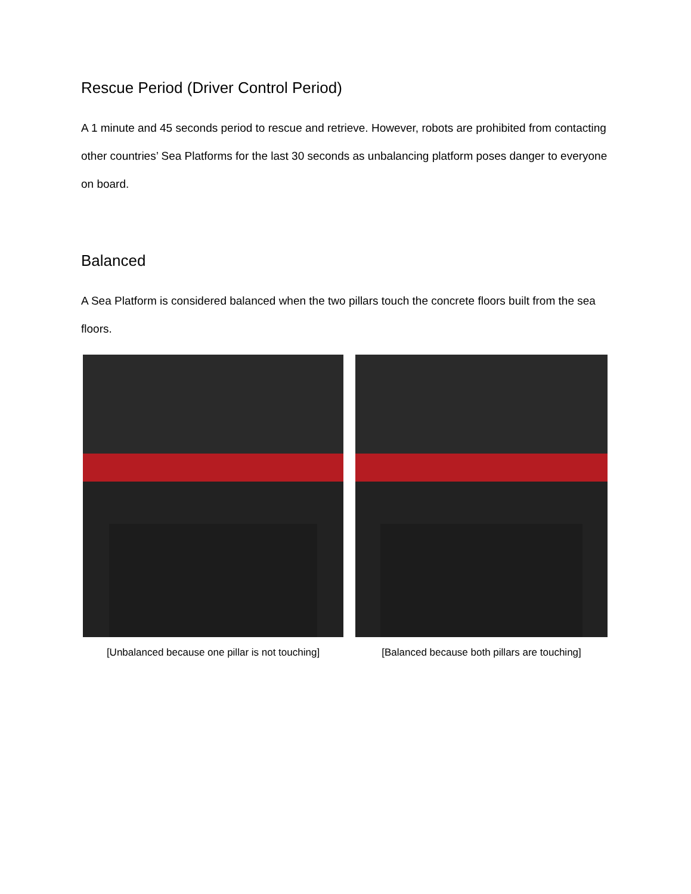Rescue Period (Driver Control Period)
A 1 minute and 45 seconds period to rescue and retrieve. However, robots are prohibited from contacting other countries’ Sea Platforms for the last 30 seconds as unbalancing platform poses danger to everyone on board.
Balanced
A Sea Platform is considered balanced when the two pillars touch the concrete floors built from the sea floors.
[Unbalanced because one pillar is not touching]
[Balanced because both pillars are touching]